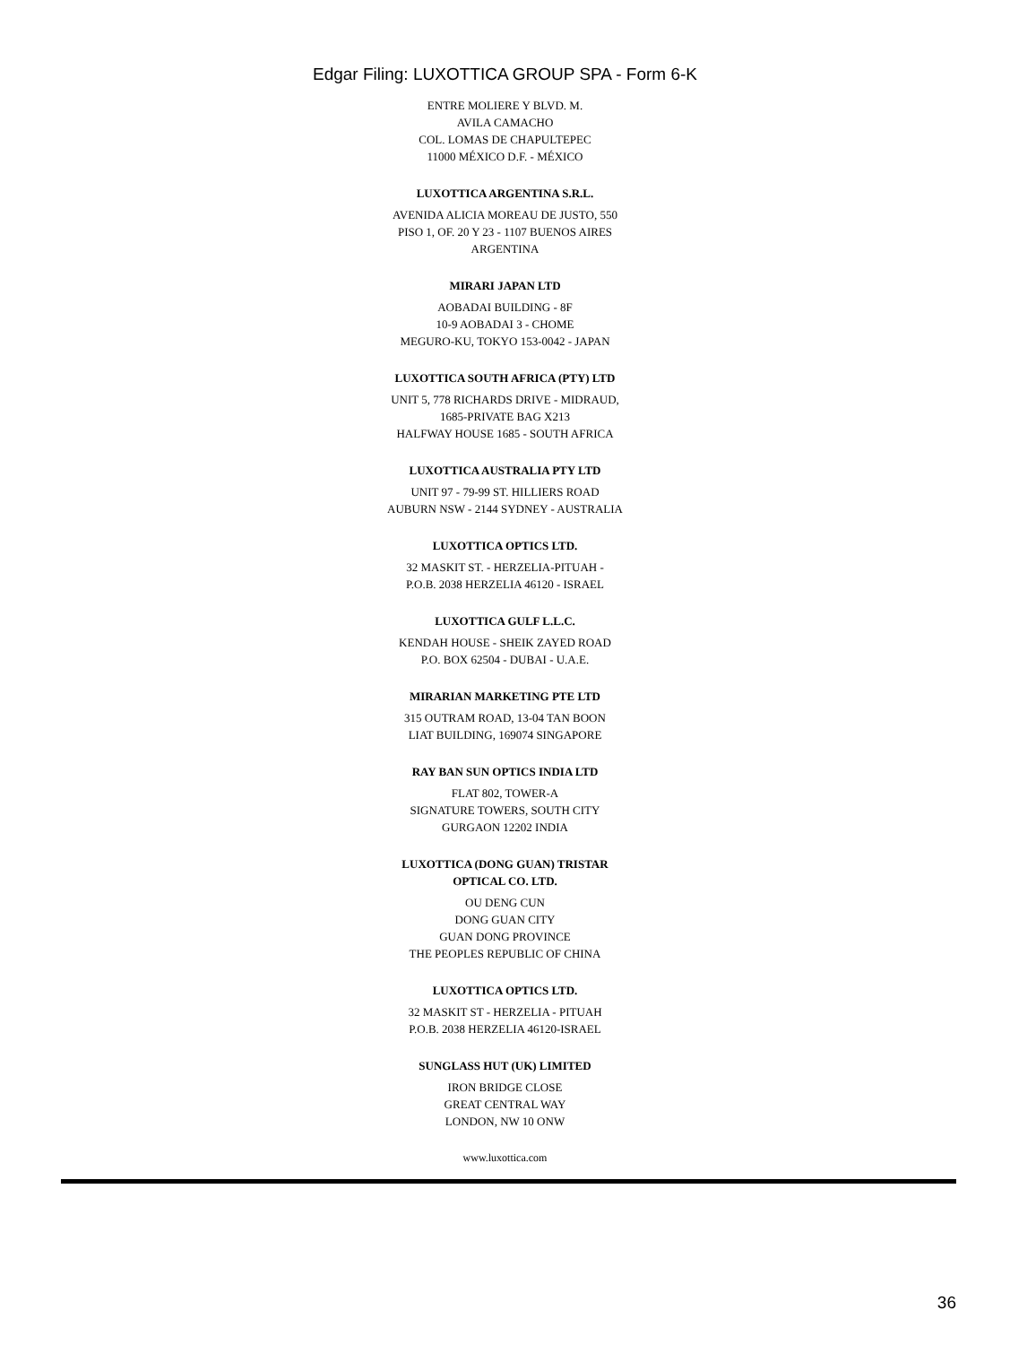Edgar Filing: LUXOTTICA GROUP SPA - Form 6-K
ENTRE MOLIERE Y BLVD. M.
AVILA CAMACHO
COL. LOMAS DE CHAPULTEPEC
11000 MÉXICO D.F. - MÉXICO
LUXOTTICA ARGENTINA S.R.L.
AVENIDA ALICIA MOREAU DE JUSTO, 550
PISO 1, OF. 20 Y 23 - 1107 BUENOS AIRES
ARGENTINA
MIRARI JAPAN LTD
AOBADAI BUILDING - 8F
10-9 AOBADAI 3 - CHOME
MEGURO-KU, TOKYO 153-0042 - JAPAN
LUXOTTICA SOUTH AFRICA (PTY) LTD
UNIT 5, 778 RICHARDS DRIVE - MIDRAUD,
1685-PRIVATE BAG X213
HALFWAY HOUSE 1685 - SOUTH AFRICA
LUXOTTICA AUSTRALIA PTY LTD
UNIT 97 - 79-99 ST. HILLIERS ROAD
AUBURN NSW - 2144 SYDNEY - AUSTRALIA
LUXOTTICA OPTICS LTD.
32 MASKIT ST. - HERZELIA-PITUAH -
P.O.B. 2038 HERZELIA 46120 - ISRAEL
LUXOTTICA GULF L.L.C.
KENDAH HOUSE - SHEIK ZAYED ROAD
P.O. BOX 62504 - DUBAI - U.A.E.
MIRARIAN MARKETING PTE LTD
315 OUTRAM ROAD, 13-04 TAN BOON
LIAT BUILDING, 169074 SINGAPORE
RAY BAN SUN OPTICS INDIA LTD
FLAT 802, TOWER-A
SIGNATURE TOWERS, SOUTH CITY
GURGAON 12202 INDIA
LUXOTTICA (DONG GUAN) TRISTAR
OPTICAL CO. LTD.
OU DENG CUN
DONG GUAN CITY
GUAN DONG PROVINCE
THE PEOPLES REPUBLIC OF CHINA
LUXOTTICA OPTICS LTD.
32 MASKIT ST - HERZELIA - PITUAH
P.O.B. 2038 HERZELIA 46120-ISRAEL
SUNGLASS HUT (UK) LIMITED
IRON BRIDGE CLOSE
GREAT CENTRAL WAY
LONDON, NW 10 ONW
www.luxottica.com
36